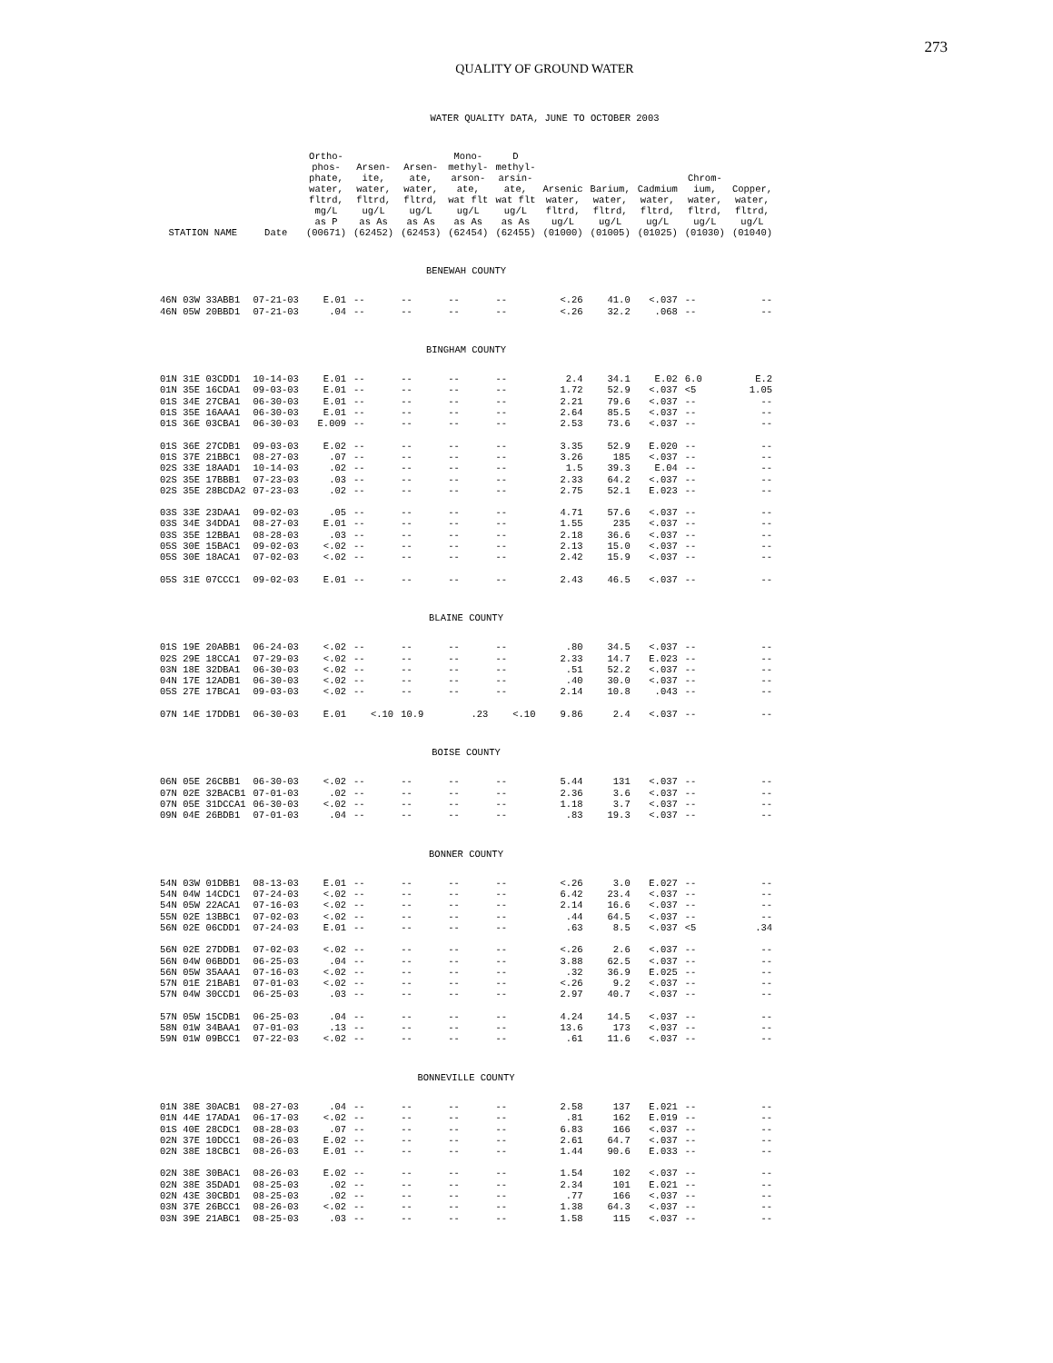273
QUALITY OF GROUND WATER
WATER QUALITY DATA, JUNE TO OCTOBER 2003
| STATION NAME | Date | Ortho- phos- phate, water, fltrd, mg/L as P (00671) | Arsen- ite, water, fltrd, ug/L as As (62452) | Arsen- ate, water, fltrd, ug/L as As (62453) | Mono- methyl- arson- ate, wat flt ug/L as As (62454) | D methyl- arsin- ate, wat flt ug/L as As (62455) | Arsenic water, fltrd, ug/L (01000) | Barium, water, fltrd, ug/L (01005) | Cadmium water, fltrd, ug/L (01025) | Chrom- ium, water, fltrd, ug/L (01030) | Copper, water, fltrd, ug/L (01040) |
| --- | --- | --- | --- | --- | --- | --- | --- | --- | --- | --- | --- |
| BENEWAH COUNTY | | | | | | | | | | | |
| 46N 03W 33ABB1 | 07-21-03 | E.01 | -- | -- | -- | -- | <.26 | 41.0 | <.037 | -- | -- |
| 46N 05W 20BBD1 | 07-21-03 | .04 | -- | -- | -- | -- | <.26 | 32.2 | .068 | -- | -- |
| BINGHAM COUNTY | | | | | | | | | | | |
| 01N 31E 03CDD1 | 10-14-03 | E.01 | -- | -- | -- | -- | 2.4 | 34.1 | E.02 | 6.0 | E.2 |
| 01N 35E 16CDA1 | 09-03-03 | E.01 | -- | -- | -- | -- | 1.72 | 52.9 | <.037 | <5 | 1.05 |
| 01S 34E 27CBA1 | 06-30-03 | E.01 | -- | -- | -- | -- | 2.21 | 79.6 | <.037 | -- | -- |
| 01S 35E 16AAA1 | 06-30-03 | E.01 | -- | -- | -- | -- | 2.64 | 85.5 | <.037 | -- | -- |
| 01S 36E 03CBA1 | 06-30-03 | E.009 | -- | -- | -- | -- | 2.53 | 73.6 | <.037 | -- | -- |
| 01S 36E 27CDB1 | 09-03-03 | E.02 | -- | -- | -- | -- | 3.35 | 52.9 | E.020 | -- | -- |
| 01S 37E 21BBC1 | 08-27-03 | .07 | -- | -- | -- | -- | 3.26 | 185 | <.037 | -- | -- |
| 02S 33E 18AAD1 | 10-14-03 | .02 | -- | -- | -- | -- | 1.5 | 39.3 | E.04 | -- | -- |
| 02S 35E 17BBB1 | 07-23-03 | .03 | -- | -- | -- | -- | 2.33 | 64.2 | <.037 | -- | -- |
| 02S 35E 28BCDA2 | 07-23-03 | .02 | -- | -- | -- | -- | 2.75 | 52.1 | E.023 | -- | -- |
| 03S 33E 23DAA1 | 09-02-03 | .05 | -- | -- | -- | -- | 4.71 | 57.6 | <.037 | -- | -- |
| 03S 34E 34DDA1 | 08-27-03 | E.01 | -- | -- | -- | -- | 1.55 | 235 | <.037 | -- | -- |
| 03S 35E 12BBA1 | 08-28-03 | .03 | -- | -- | -- | -- | 2.18 | 36.6 | <.037 | -- | -- |
| 05S 30E 15BAC1 | 09-02-03 | <.02 | -- | -- | -- | -- | 2.13 | 15.0 | <.037 | -- | -- |
| 05S 30E 18ACA1 | 07-02-03 | <.02 | -- | -- | -- | -- | 2.42 | 15.9 | <.037 | -- | -- |
| 05S 31E 07CCC1 | 09-02-03 | E.01 | -- | -- | -- | -- | 2.43 | 46.5 | <.037 | -- | -- |
| BLAINE COUNTY | | | | | | | | | | | |
| 01S 19E 20ABB1 | 06-24-03 | <.02 | -- | -- | -- | -- | .80 | 34.5 | <.037 | -- | -- |
| 02S 29E 18CCA1 | 07-29-03 | <.02 | -- | -- | -- | -- | 2.33 | 14.7 | E.023 | -- | -- |
| 03N 18E 32DBA1 | 06-30-03 | <.02 | -- | -- | -- | -- | .51 | 52.2 | <.037 | -- | -- |
| 04N 17E 12ADB1 | 06-30-03 | <.02 | -- | -- | -- | -- | .40 | 30.0 | <.037 | -- | -- |
| 05S 27E 17BCA1 | 09-03-03 | <.02 | -- | -- | -- | -- | 2.14 | 10.8 | .043 | -- | -- |
| 07N 14E 17DDB1 | 06-30-03 | E.01 | <.10 | 10.9 | .23 | <.10 | 9.86 | 2.4 | <.037 | -- | -- |
| BOISE COUNTY | | | | | | | | | | | |
| 06N 05E 26CBB1 | 06-30-03 | <.02 | -- | -- | -- | -- | 5.44 | 131 | <.037 | -- | -- |
| 07N 02E 32BACB1 | 07-01-03 | .02 | -- | -- | -- | -- | 2.36 | 3.6 | <.037 | -- | -- |
| 07N 05E 31DCCA1 | 06-30-03 | <.02 | -- | -- | -- | -- | 1.18 | 3.7 | <.037 | -- | -- |
| 09N 04E 26BDB1 | 07-01-03 | .04 | -- | -- | -- | -- | .83 | 19.3 | <.037 | -- | -- |
| BONNER COUNTY | | | | | | | | | | | |
| 54N 03W 01DBB1 | 08-13-03 | E.01 | -- | -- | -- | -- | <.26 | 3.0 | E.027 | -- | -- |
| 54N 04W 14CDC1 | 07-24-03 | <.02 | -- | -- | -- | -- | 6.42 | 23.4 | <.037 | -- | -- |
| 54N 05W 22ACA1 | 07-16-03 | <.02 | -- | -- | -- | -- | 2.14 | 16.6 | <.037 | -- | -- |
| 55N 02E 13BBC1 | 07-02-03 | <.02 | -- | -- | -- | -- | .44 | 64.5 | <.037 | -- | -- |
| 56N 02E 06CDD1 | 07-24-03 | E.01 | -- | -- | -- | -- | .63 | 8.5 | <.037 | <5 | .34 |
| 56N 02E 27DDB1 | 07-02-03 | <.02 | -- | -- | -- | -- | <.26 | 2.6 | <.037 | -- | -- |
| 56N 04W 06BDD1 | 06-25-03 | .04 | -- | -- | -- | -- | 3.88 | 62.5 | <.037 | -- | -- |
| 56N 05W 35AAA1 | 07-16-03 | <.02 | -- | -- | -- | -- | .32 | 36.9 | E.025 | -- | -- |
| 57N 01E 21BAB1 | 07-01-03 | <.02 | -- | -- | -- | -- | <.26 | 9.2 | <.037 | -- | -- |
| 57N 04W 30CCD1 | 06-25-03 | .03 | -- | -- | -- | -- | 2.97 | 40.7 | <.037 | -- | -- |
| 57N 05W 15CDB1 | 06-25-03 | .04 | -- | -- | -- | -- | 4.24 | 14.5 | <.037 | -- | -- |
| 58N 01W 34BAA1 | 07-01-03 | .13 | -- | -- | -- | -- | 13.6 | 173 | <.037 | -- | -- |
| 59N 01W 09BCC1 | 07-22-03 | <.02 | -- | -- | -- | -- | .61 | 11.6 | <.037 | -- | -- |
| BONNEVILLE COUNTY | | | | | | | | | | | |
| 01N 38E 30ACB1 | 08-27-03 | .04 | -- | -- | -- | -- | 2.58 | 137 | E.021 | -- | -- |
| 01N 44E 17ADA1 | 06-17-03 | <.02 | -- | -- | -- | -- | .81 | 162 | E.019 | -- | -- |
| 01S 40E 28CDC1 | 08-28-03 | .07 | -- | -- | -- | -- | 6.83 | 166 | <.037 | -- | -- |
| 02N 37E 10DCC1 | 08-26-03 | E.02 | -- | -- | -- | -- | 2.61 | 64.7 | <.037 | -- | -- |
| 02N 38E 18CBC1 | 08-26-03 | E.01 | -- | -- | -- | -- | 1.44 | 90.6 | E.033 | -- | -- |
| 02N 38E 30BAC1 | 08-26-03 | E.02 | -- | -- | -- | -- | 1.54 | 102 | <.037 | -- | -- |
| 02N 38E 35DAD1 | 08-25-03 | .02 | -- | -- | -- | -- | 2.34 | 101 | E.021 | -- | -- |
| 02N 43E 30CBD1 | 08-25-03 | .02 | -- | -- | -- | -- | .77 | 166 | <.037 | -- | -- |
| 03N 37E 26BCC1 | 08-26-03 | <.02 | -- | -- | -- | -- | 1.38 | 64.3 | <.037 | -- | -- |
| 03N 39E 21ABC1 | 08-25-03 | .03 | -- | -- | -- | -- | 1.58 | 115 | <.037 | -- | -- |